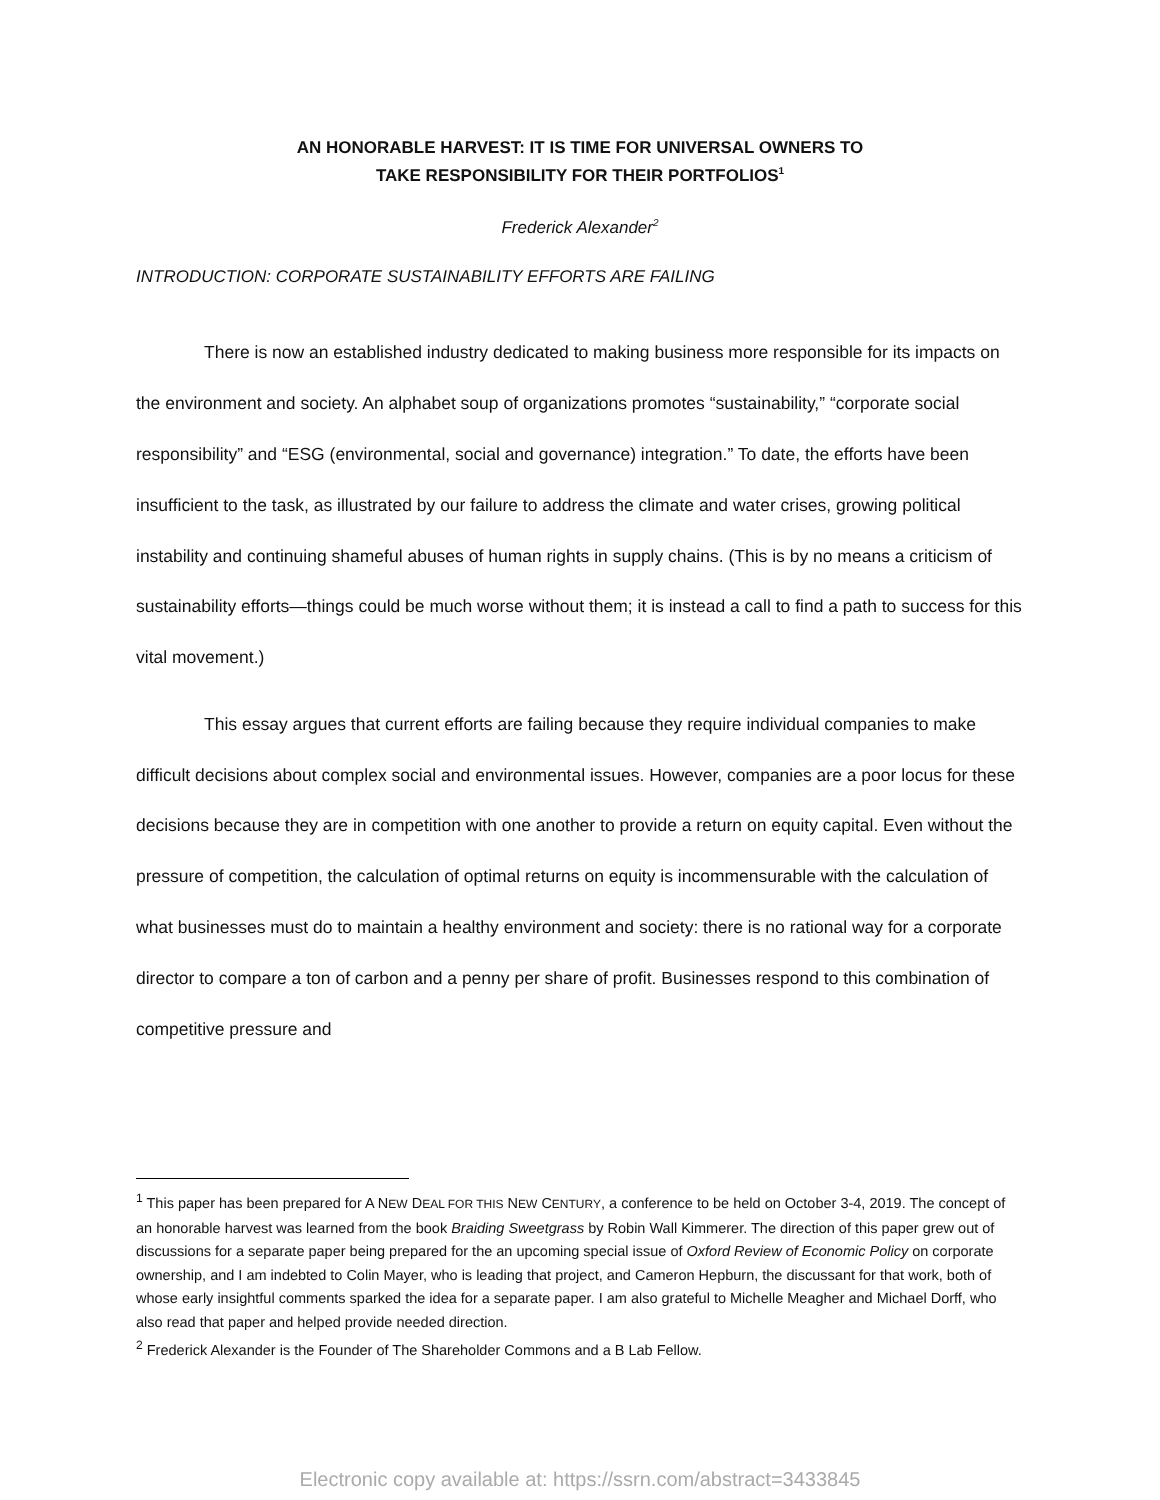AN HONORABLE HARVEST: IT IS TIME FOR UNIVERSAL OWNERS TO
TAKE RESPONSIBILITY FOR THEIR PORTFOLIOS<sup>1</sup>
Frederick Alexander<sup>2</sup>
INTRODUCTION: CORPORATE SUSTAINABILITY EFFORTS ARE FAILING
There is now an established industry dedicated to making business more responsible for its impacts on the environment and society. An alphabet soup of organizations promotes “sustainability,” “corporate social responsibility” and “ESG (environmental, social and governance) integration.” To date, the efforts have been insufficient to the task, as illustrated by our failure to address the climate and water crises, growing political instability and continuing shameful abuses of human rights in supply chains. (This is by no means a criticism of sustainability efforts—things could be much worse without them; it is instead a call to find a path to success for this vital movement.)
This essay argues that current efforts are failing because they require individual companies to make difficult decisions about complex social and environmental issues. However, companies are a poor locus for these decisions because they are in competition with one another to provide a return on equity capital. Even without the pressure of competition, the calculation of optimal returns on equity is incommensurable with the calculation of what businesses must do to maintain a healthy environment and society: there is no rational way for a corporate director to compare a ton of carbon and a penny per share of profit. Businesses respond to this combination of competitive pressure and
<sup>1</sup> This paper has been prepared for A NEW DEAL FOR THIS NEW CENTURY, a conference to be held on October 3-4, 2019. The concept of an honorable harvest was learned from the book Braiding Sweetgrass by Robin Wall Kimmerer. The direction of this paper grew out of discussions for a separate paper being prepared for the an upcoming special issue of Oxford Review of Economic Policy on corporate ownership, and I am indebted to Colin Mayer, who is leading that project, and Cameron Hepburn, the discussant for that work, both of whose early insightful comments sparked the idea for a separate paper. I am also grateful to Michelle Meagher and Michael Dorff, who also read that paper and helped provide needed direction.
<sup>2</sup> Frederick Alexander is the Founder of The Shareholder Commons and a B Lab Fellow.
Electronic copy available at: https://ssrn.com/abstract=3433845